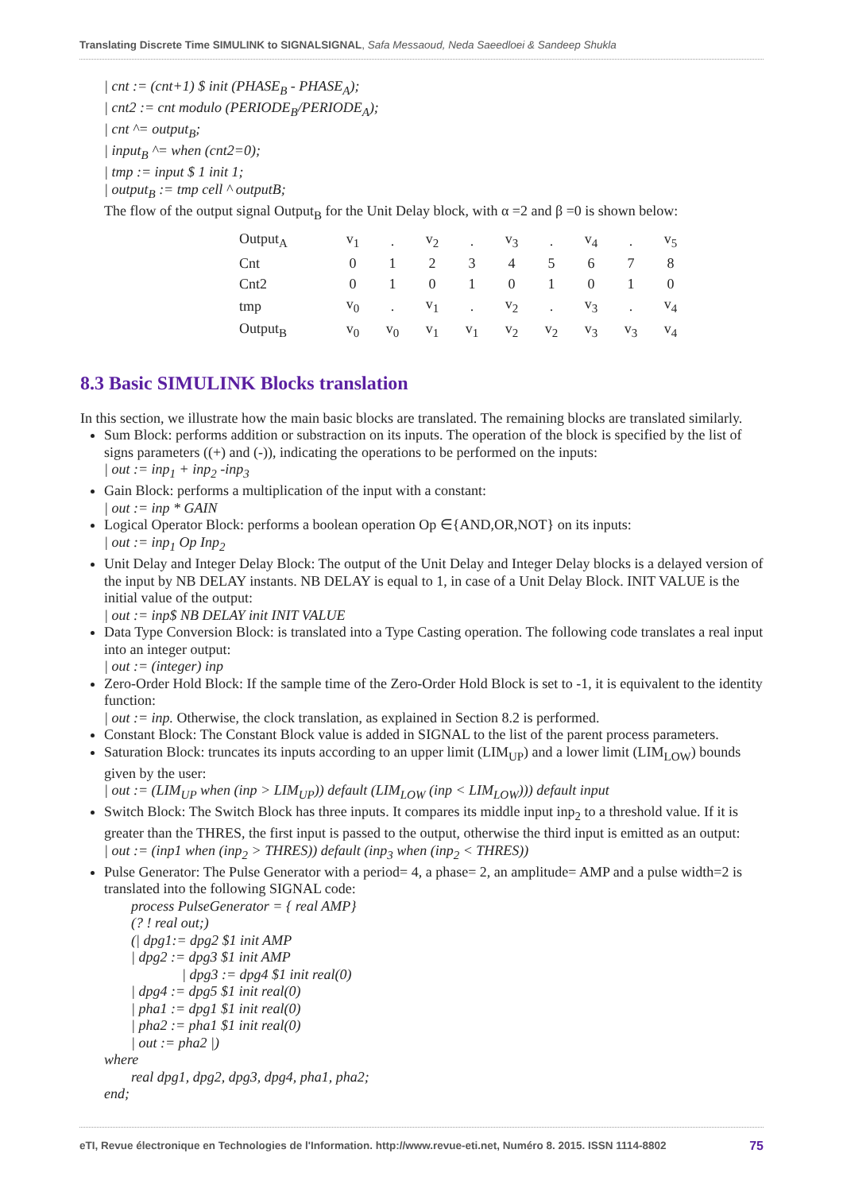Translating Discrete Time SIMULINK to SIGNALSIGNAL, Safa Messaoud, Neda Saeedloei & Sandeep Shukla
| cnt := (cnt+1) $ init (PHASE<sub>B</sub> - PHASE<sub>A</sub>);
| cnt2 := cnt modulo (PERIODE<sub>B</sub>/PERIODE<sub>A</sub>);
| cnt ^= output<sub>B</sub>;
| input<sub>B</sub> ^= when (cnt2=0);
| tmp := input $ 1 init 1;
| output<sub>B</sub> := tmp cell ^ outputB;
The flow of the output signal Output<sub>B</sub> for the Unit Delay block, with α =2 and β =0 is shown below:
| Output<sub>A</sub> | v<sub>1</sub> | . | v<sub>2</sub> | . | v<sub>3</sub> | . | v<sub>4</sub> | . | v<sub>5</sub> |
| Cnt | 0 | 1 | 2 | 3 | 4 | 5 | 6 | 7 | 8 |
| Cnt2 | 0 | 1 | 0 | 1 | 0 | 1 | 0 | 1 | 0 |
| tmp | v<sub>0</sub> | . | v<sub>1</sub> | . | v<sub>2</sub> | . | v<sub>3</sub> | . | v<sub>4</sub> |
| Output<sub>B</sub> | v<sub>0</sub> | v<sub>0</sub> | v<sub>1</sub> | v<sub>1</sub> | v<sub>2</sub> | v<sub>2</sub> | v<sub>3</sub> | v<sub>3</sub> | v<sub>4</sub> |
8.3 Basic SIMULINK Blocks translation
In this section, we illustrate how the main basic blocks are translated. The remaining blocks are translated similarly.
Sum Block: performs addition or substraction on its inputs. The operation of the block is specified by the list of signs parameters ((+) and (-)), indicating the operations to be performed on the inputs:
| out := inp<sub>1</sub> + inp<sub>2</sub> -inp<sub>3</sub>
Gain Block: performs a multiplication of the input with a constant:
| out := inp * GAIN
Logical Operator Block: performs a boolean operation Op ∈{AND,OR,NOT} on its inputs:
| out := inp<sub>1</sub> Op Inp<sub>2</sub>
Unit Delay and Integer Delay Block: The output of the Unit Delay and Integer Delay blocks is a delayed version of the input by NB DELAY instants. NB DELAY is equal to 1, in case of a Unit Delay Block. INIT VALUE is the initial value of the output:
| out := inp$ NB DELAY init INIT VALUE
Data Type Conversion Block: is translated into a Type Casting operation. The following code translates a real input into an integer output:
| out := (integer) inp
Zero-Order Hold Block: If the sample time of the Zero-Order Hold Block is set to -1, it is equivalent to the identity function:
| out := inp. Otherwise, the clock translation, as explained in Section 8.2 is performed.
Constant Block: The Constant Block value is added in SIGNAL to the list of the parent process parameters.
Saturation Block: truncates its inputs according to an upper limit (LIM<sub>UP</sub>) and a lower limit (LIM<sub>LOW</sub>) bounds given by the user:
| out := (LIM<sub>UP</sub> when (inp > LIM<sub>UP</sub>)) default (LIM<sub>LOW</sub> (inp < LIM<sub>LOW</sub>))) default input
Switch Block: The Switch Block has three inputs. It compares its middle input inp<sub>2</sub> to a threshold value. If it is greater than the THRES, the first input is passed to the output, otherwise the third input is emitted as an output:
| out := (inp1 when (inp<sub>2</sub> > THRES)) default (inp<sub>3</sub> when (inp<sub>2</sub> < THRES))
Pulse Generator: The Pulse Generator with a period= 4, a phase= 2, an amplitude= AMP and a pulse width=2 is translated into the following SIGNAL code:
process PulseGenerator = { real AMP}
(? ! real out;)
(| dpg1:= dpg2 $1 init AMP
| dpg2 := dpg3 $1 init AMP
| dpg3 := dpg4 $1 init real(0)
| dpg4 := dpg5 $1 init real(0)
| pha1 := dpg1 $1 init real(0)
| pha2 := pha1 $1 init real(0)
| out := pha2 |)
where
real dpg1, dpg2, dpg3, dpg4, pha1, pha2;
end;
eTI, Revue électronique en Technologies de l'Information. http://www.revue-eti.net, Numéro 8. 2015. ISSN 1114-8802 75